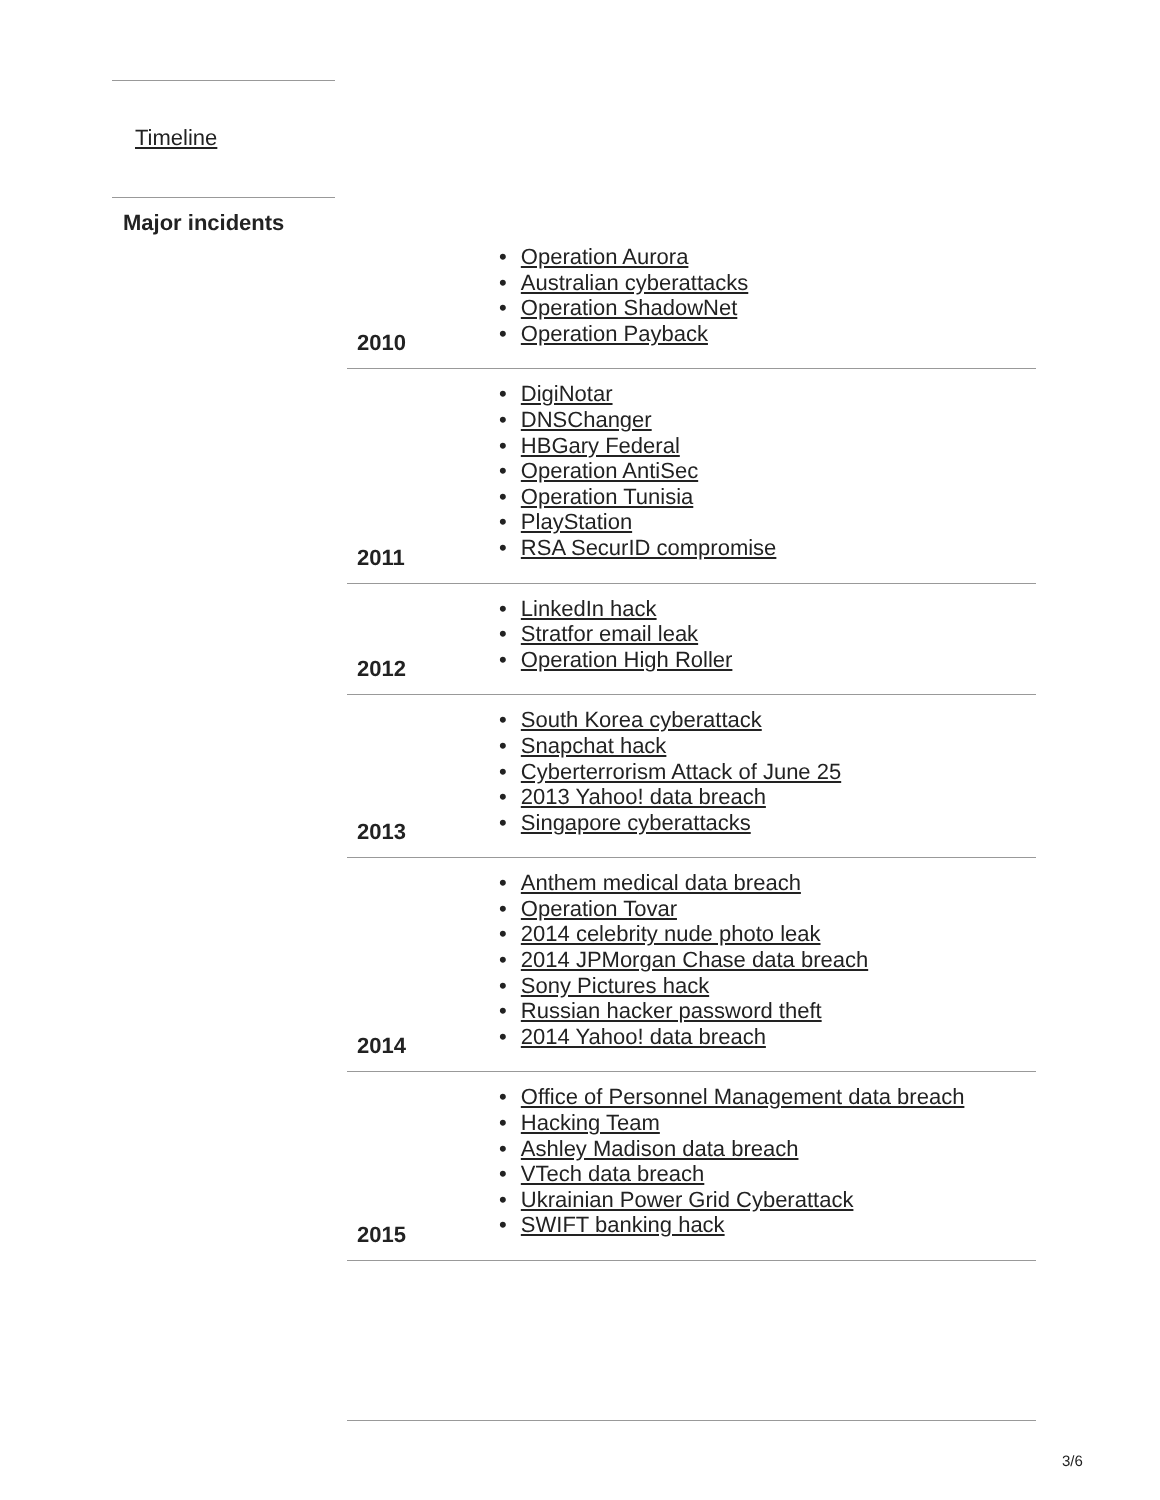Timeline
Major incidents
| 2010 | Operation Aurora Australian cyberattacks Operation ShadowNet Operation Payback |
| 2011 | DigiNotar DNSChanger HBGary Federal Operation AntiSec Operation Tunisia PlayStation RSA SecurID compromise |
| 2012 | LinkedIn hack Stratfor email leak Operation High Roller |
| 2013 | South Korea cyberattack Snapchat hack Cyberterrorism Attack of June 25 2013 Yahoo! data breach Singapore cyberattacks |
| 2014 | Anthem medical data breach Operation Tovar 2014 celebrity nude photo leak 2014 JPMorgan Chase data breach Sony Pictures hack Russian hacker password theft 2014 Yahoo! data breach |
| 2015 | Office of Personnel Management data breach Hacking Team Ashley Madison data breach VTech data breach Ukrainian Power Grid Cyberattack SWIFT banking hack |
3/6